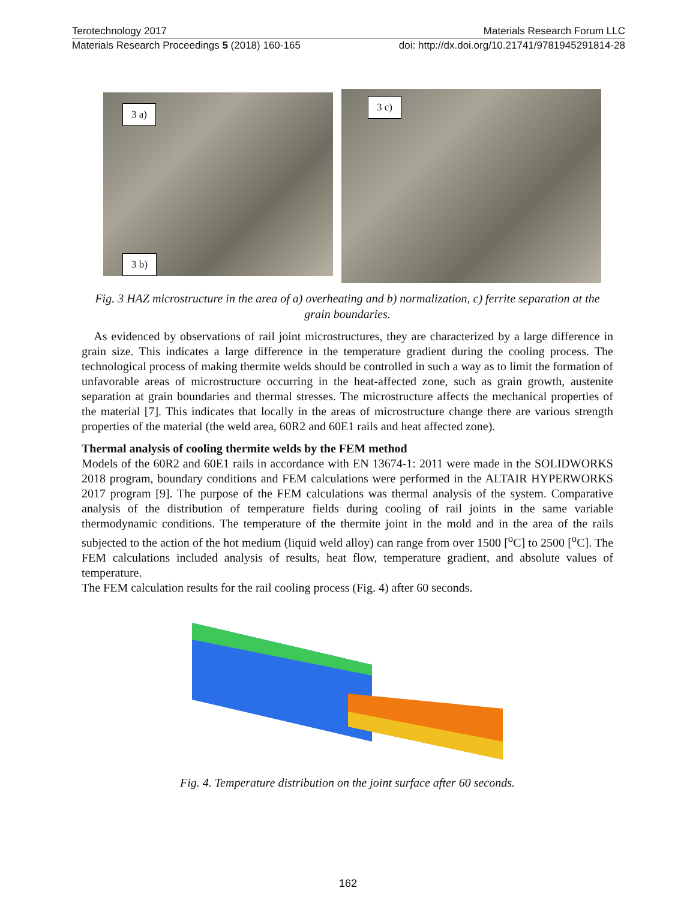Terotechnology 2017 Materials Research Forum LLC
Materials Research Proceedings 5 (2018) 160-165 doi: http://dx.doi.org/10.21741/9781945291814-28
3 a)
3 b)
3 c)
Fig. 3 HAZ microstructure in the area of a) overheating and b) normalization, c) ferrite separation at the grain boundaries.
As evidenced by observations of rail joint microstructures, they are characterized by a large difference in grain size. This indicates a large difference in the temperature gradient during the cooling process. The technological process of making thermite welds should be controlled in such a way as to limit the formation of unfavorable areas of microstructure occurring in the heat-affected zone, such as grain growth, austenite separation at grain boundaries and thermal stresses. The microstructure affects the mechanical properties of the material [7]. This indicates that locally in the areas of microstructure change there are various strength properties of the material (the weld area, 60R2 and 60E1 rails and heat affected zone).
Thermal analysis of cooling thermite welds by the FEM method
Models of the 60R2 and 60E1 rails in accordance with EN 13674-1: 2011 were made in the SOLIDWORKS 2018 program, boundary conditions and FEM calculations were performed in the ALTAIR HYPERWORKS 2017 program [9]. The purpose of the FEM calculations was thermal analysis of the system. Comparative analysis of the distribution of temperature fields during cooling of rail joints in the same variable thermodynamic conditions. The temperature of the thermite joint in the mold and in the area of the rails subjected to the action of the hot medium (liquid weld alloy) can range from over 1500 [<sup>o</sup>C] to 2500 [<sup>o</sup>C]. The FEM calculations included analysis of results, heat flow, temperature gradient, and absolute values of temperature.
The FEM calculation results for the rail cooling process (Fig. 4) after 60 seconds.
Fig. 4. Temperature distribution on the joint surface after 60 seconds.
162